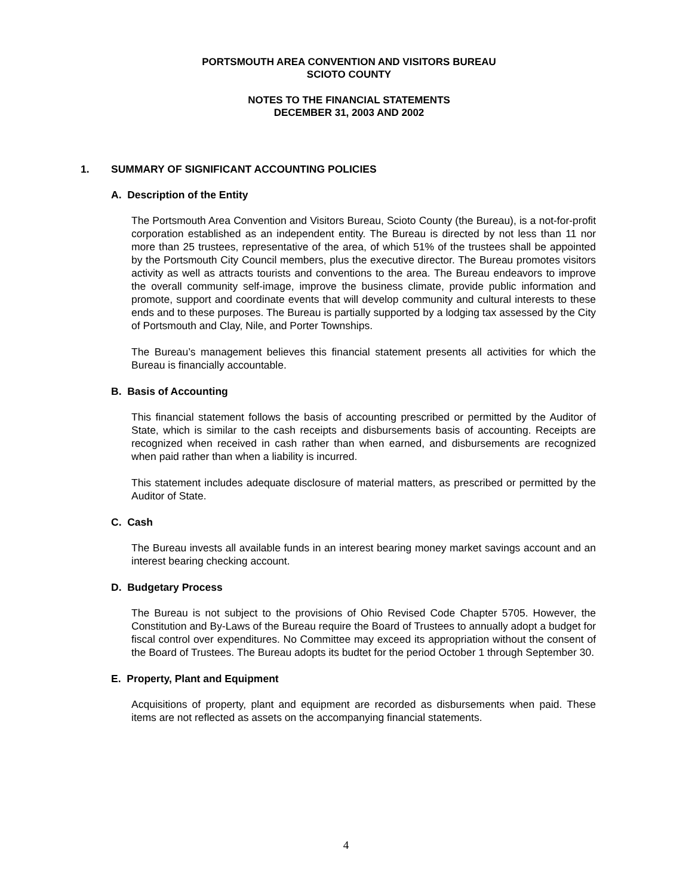PORTSMOUTH AREA CONVENTION AND VISITORS BUREAU
SCIOTO COUNTY
NOTES TO THE FINANCIAL STATEMENTS
DECEMBER 31, 2003 AND 2002
1. SUMMARY OF SIGNIFICANT ACCOUNTING POLICIES
A. Description of the Entity
The Portsmouth Area Convention and Visitors Bureau, Scioto County (the Bureau), is a not-for-profit corporation established as an independent entity. The Bureau is directed by not less than 11 nor more than 25 trustees, representative of the area, of which 51% of the trustees shall be appointed by the Portsmouth City Council members, plus the executive director. The Bureau promotes visitors activity as well as attracts tourists and conventions to the area. The Bureau endeavors to improve the overall community self-image, improve the business climate, provide public information and promote, support and coordinate events that will develop community and cultural interests to these ends and to these purposes. The Bureau is partially supported by a lodging tax assessed by the City of Portsmouth and Clay, Nile, and Porter Townships.
The Bureau’s management believes this financial statement presents all activities for which the Bureau is financially accountable.
B. Basis of Accounting
This financial statement follows the basis of accounting prescribed or permitted by the Auditor of State, which is similar to the cash receipts and disbursements basis of accounting. Receipts are recognized when received in cash rather than when earned, and disbursements are recognized when paid rather than when a liability is incurred.
This statement includes adequate disclosure of material matters, as prescribed or permitted by the Auditor of State.
C. Cash
The Bureau invests all available funds in an interest bearing money market savings account and an interest bearing checking account.
D. Budgetary Process
The Bureau is not subject to the provisions of Ohio Revised Code Chapter 5705. However, the Constitution and By-Laws of the Bureau require the Board of Trustees to annually adopt a budget for fiscal control over expenditures. No Committee may exceed its appropriation without the consent of the Board of Trustees. The Bureau adopts its budtet for the period October 1 through September 30.
E. Property, Plant and Equipment
Acquisitions of property, plant and equipment are recorded as disbursements when paid. These items are not reflected as assets on the accompanying financial statements.
4